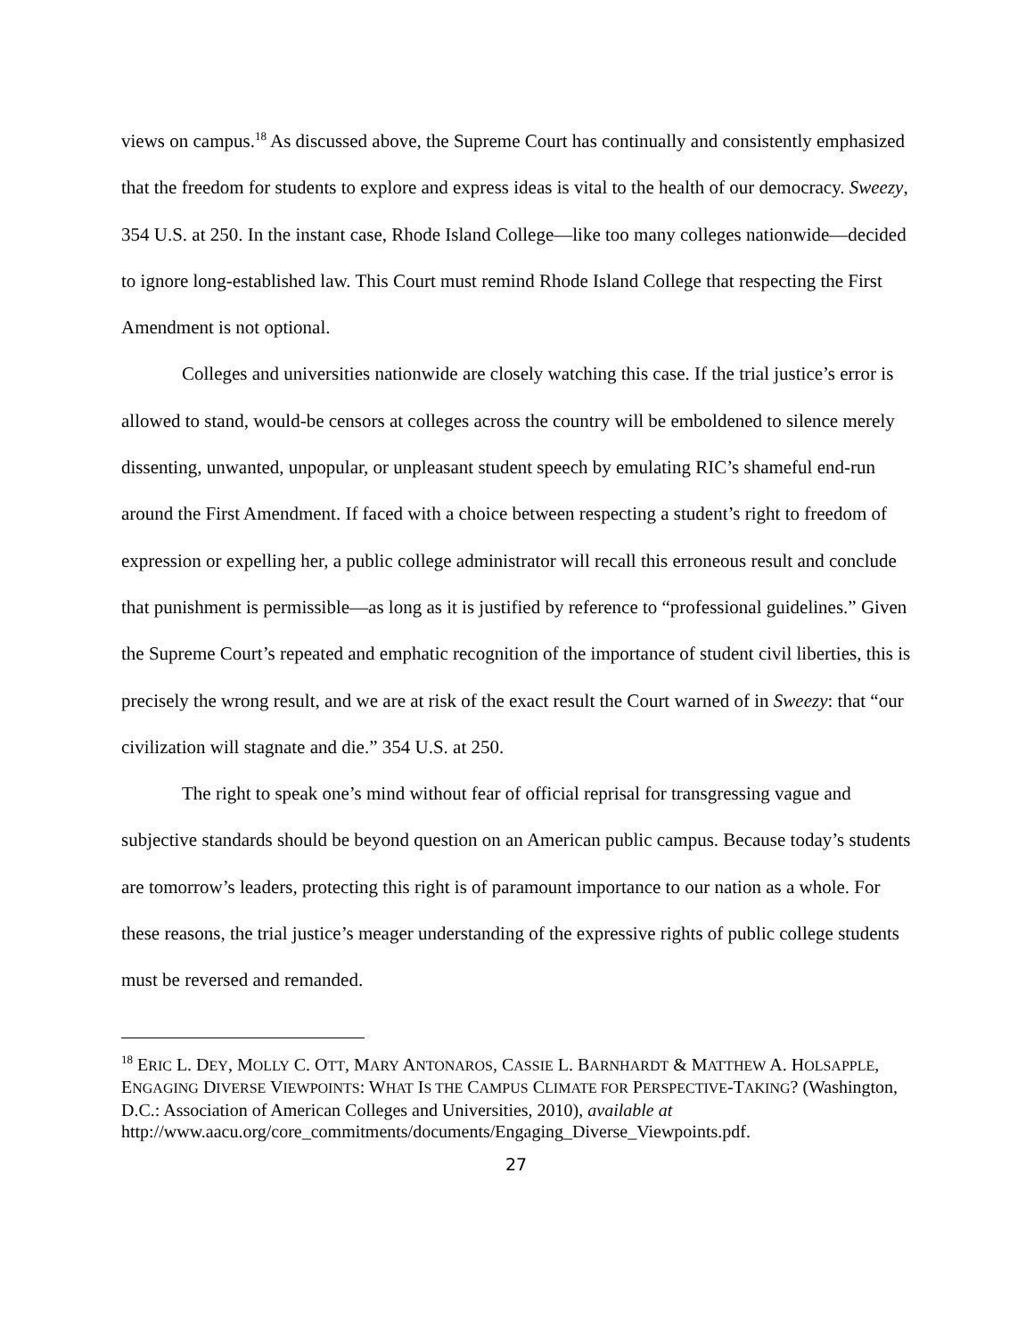views on campus.<sup>18</sup> As discussed above, the Supreme Court has continually and consistently emphasized that the freedom for students to explore and express ideas is vital to the health of our democracy. Sweezy, 354 U.S. at 250. In the instant case, Rhode Island College—like too many colleges nationwide—decided to ignore long-established law. This Court must remind Rhode Island College that respecting the First Amendment is not optional.
Colleges and universities nationwide are closely watching this case. If the trial justice’s error is allowed to stand, would-be censors at colleges across the country will be emboldened to silence merely dissenting, unwanted, unpopular, or unpleasant student speech by emulating RIC’s shameful end-run around the First Amendment. If faced with a choice between respecting a student’s right to freedom of expression or expelling her, a public college administrator will recall this erroneous result and conclude that punishment is permissible—as long as it is justified by reference to “professional guidelines.” Given the Supreme Court’s repeated and emphatic recognition of the importance of student civil liberties, this is precisely the wrong result, and we are at risk of the exact result the Court warned of in Sweezy: that “our civilization will stagnate and die.” 354 U.S. at 250.
The right to speak one’s mind without fear of official reprisal for transgressing vague and subjective standards should be beyond question on an American public campus. Because today’s students are tomorrow’s leaders, protecting this right is of paramount importance to our nation as a whole. For these reasons, the trial justice’s meager understanding of the expressive rights of public college students must be reversed and remanded.
<sup>18</sup> ERIC L. DEY, MOLLY C. OTT, MARY ANTONAROS, CASSIE L. BARNHARDT & MATTHEW A. HOLSAPPLE, ENGAGING DIVERSE VIEWPOINTS: WHAT IS THE CAMPUS CLIMATE FOR PERSPECTIVE-TAKING? (Washington, D.C.: Association of American Colleges and Universities, 2010), available at
http://www.aacu.org/core_commitments/documents/Engaging_Diverse_Viewpoints.pdf.
27